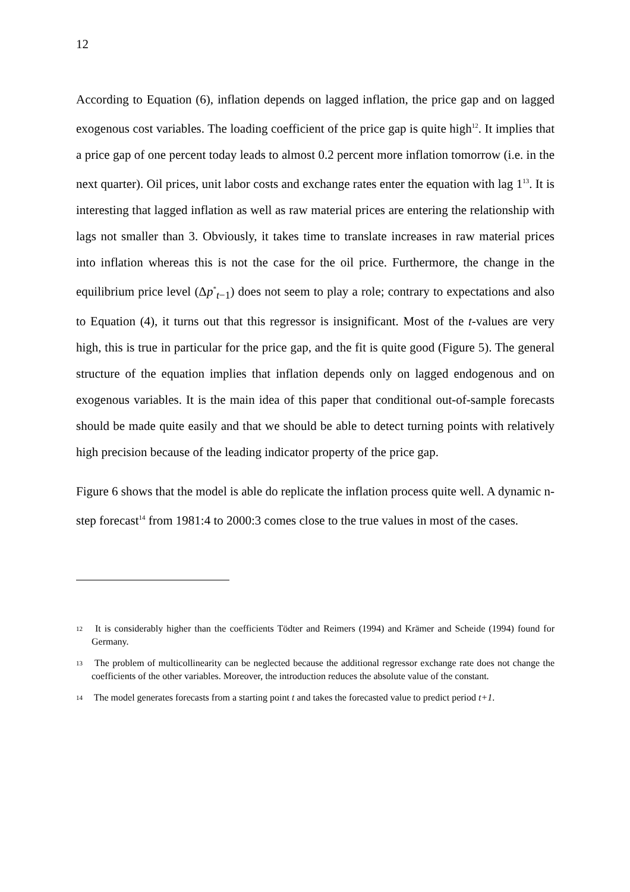12
According to Equation (6), inflation depends on lagged inflation, the price gap and on lagged exogenous cost variables. The loading coefficient of the price gap is quite high<sup>12</sup>. It implies that a price gap of one percent today leads to almost 0.2 percent more inflation tomorrow (i.e. in the next quarter). Oil prices, unit labor costs and exchange rates enter the equation with lag 1<sup>13</sup>. It is interesting that lagged inflation as well as raw material prices are entering the relationship with lags not smaller than 3. Obviously, it takes time to translate increases in raw material prices into inflation whereas this is not the case for the oil price. Furthermore, the change in the equilibrium price level (Δp<sup>*</sup><sub>t−1</sub>) does not seem to play a role; contrary to expectations and also to Equation (4), it turns out that this regressor is insignificant. Most of the t-values are very high, this is true in particular for the price gap, and the fit is quite good (Figure 5). The general structure of the equation implies that inflation depends only on lagged endogenous and on exogenous variables. It is the main idea of this paper that conditional out-of-sample forecasts should be made quite easily and that we should be able to detect turning points with relatively high precision because of the leading indicator property of the price gap.
Figure 6 shows that the model is able do replicate the inflation process quite well. A dynamic n-step forecast<sup>14</sup> from 1981:4 to 2000:3 comes close to the true values in most of the cases.
<sup>12</sup> It is considerably higher than the coefficients Tödter and Reimers (1994) and Krämer and Scheide (1994) found for Germany.
<sup>13</sup> The problem of multicollinearity can be neglected because the additional regressor exchange rate does not change the coefficients of the other variables. Moreover, the introduction reduces the absolute value of the constant.
<sup>14</sup> The model generates forecasts from a starting point t and takes the forecasted value to predict period t+1.